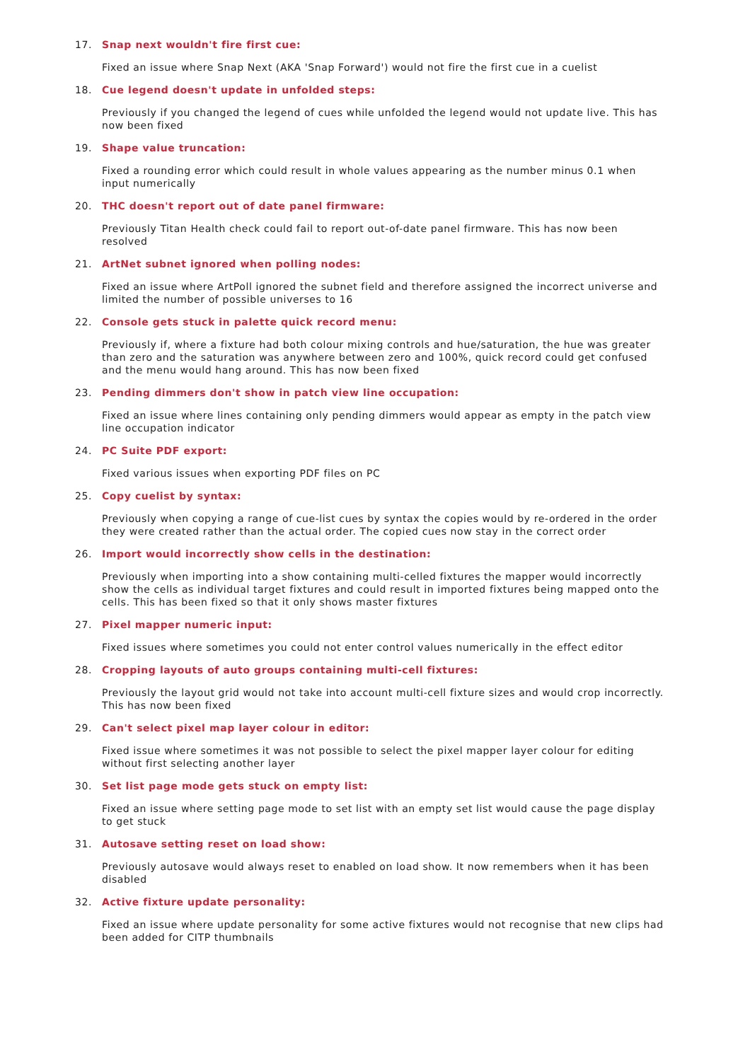17. Snap next wouldn't fire first cue:
Fixed an issue where Snap Next (AKA 'Snap Forward') would not fire the first cue in a cuelist
18. Cue legend doesn't update in unfolded steps:
Previously if you changed the legend of cues while unfolded the legend would not update live. This has now been fixed
19. Shape value truncation:
Fixed a rounding error which could result in whole values appearing as the number minus 0.1 when input numerically
20. THC doesn't report out of date panel firmware:
Previously Titan Health check could fail to report out-of-date panel firmware. This has now been resolved
21. ArtNet subnet ignored when polling nodes:
Fixed an issue where ArtPoll ignored the subnet field and therefore assigned the incorrect universe and limited the number of possible universes to 16
22. Console gets stuck in palette quick record menu:
Previously if, where a fixture had both colour mixing controls and hue/saturation, the hue was greater than zero and the saturation was anywhere between zero and 100%, quick record could get confused and the menu would hang around. This has now been fixed
23. Pending dimmers don't show in patch view line occupation:
Fixed an issue where lines containing only pending dimmers would appear as empty in the patch view line occupation indicator
24. PC Suite PDF export:
Fixed various issues when exporting PDF files on PC
25. Copy cuelist by syntax:
Previously when copying a range of cue-list cues by syntax the copies would by re-ordered in the order they were created rather than the actual order. The copied cues now stay in the correct order
26. Import would incorrectly show cells in the destination:
Previously when importing into a show containing multi-celled fixtures the mapper would incorrectly show the cells as individual target fixtures and could result in imported fixtures being mapped onto the cells. This has been fixed so that it only shows master fixtures
27. Pixel mapper numeric input:
Fixed issues where sometimes you could not enter control values numerically in the effect editor
28. Cropping layouts of auto groups containing multi-cell fixtures:
Previously the layout grid would not take into account multi-cell fixture sizes and would crop incorrectly. This has now been fixed
29. Can't select pixel map layer colour in editor:
Fixed issue where sometimes it was not possible to select the pixel mapper layer colour for editing without first selecting another layer
30. Set list page mode gets stuck on empty list:
Fixed an issue where setting page mode to set list with an empty set list would cause the page display to get stuck
31. Autosave setting reset on load show:
Previously autosave would always reset to enabled on load show. It now remembers when it has been disabled
32. Active fixture update personality:
Fixed an issue where update personality for some active fixtures would not recognise that new clips had been added for CITP thumbnails